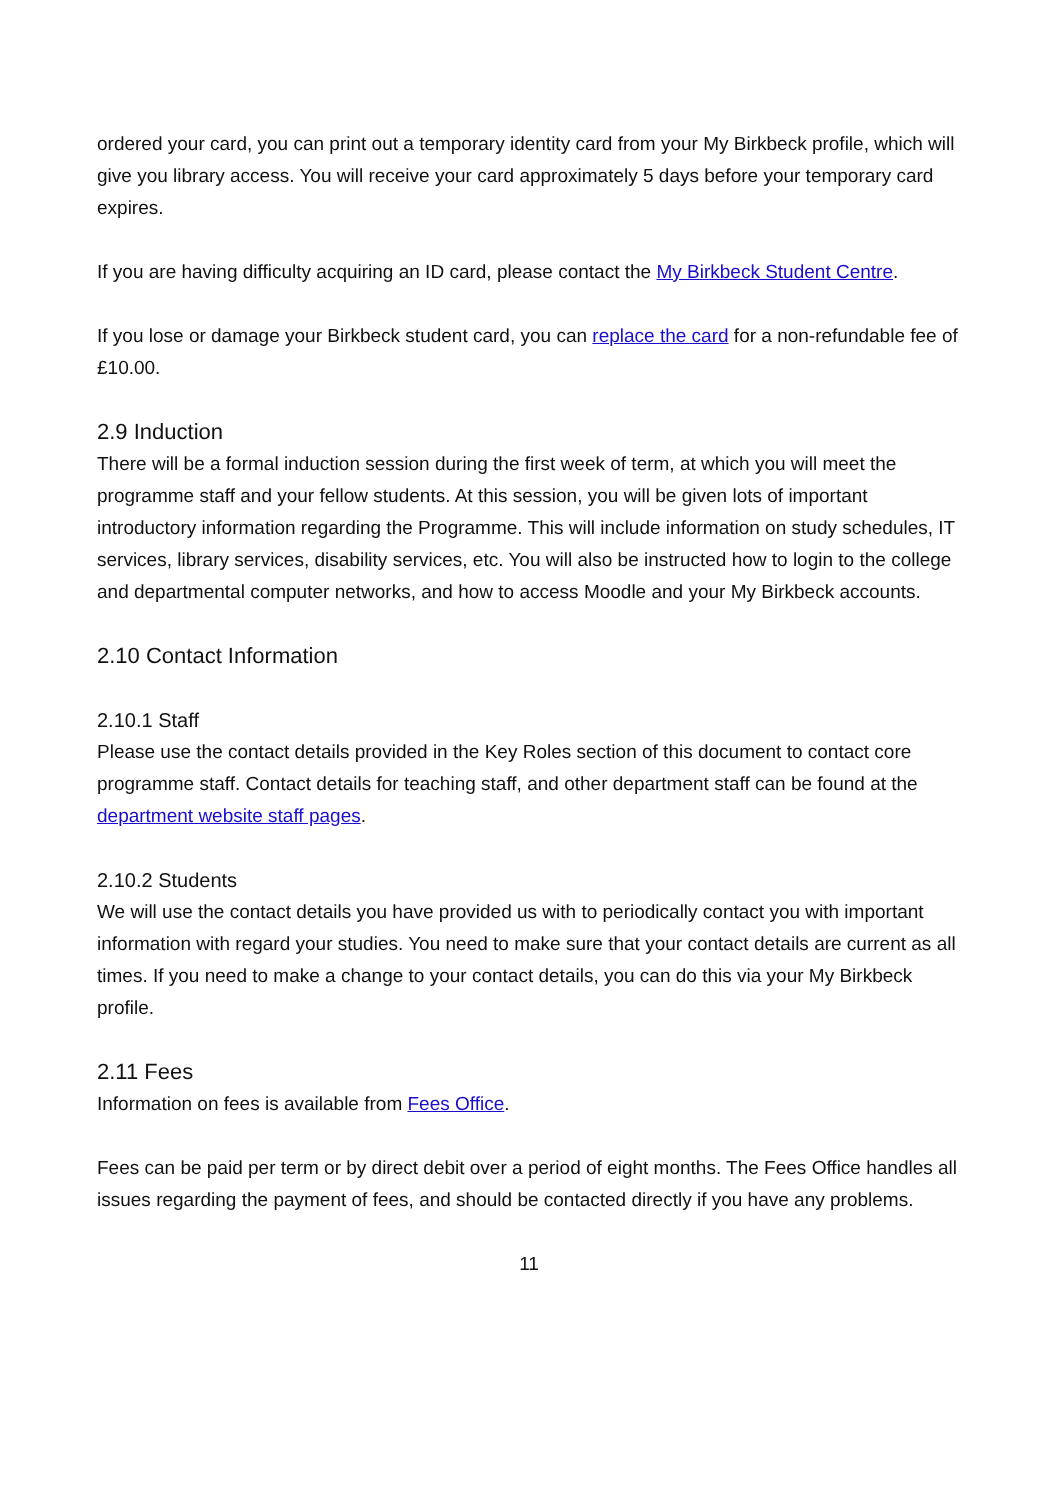ordered your card, you can print out a temporary identity card from your My Birkbeck profile, which will give you library access. You will receive your card approximately 5 days before your temporary card expires.
If you are having difficulty acquiring an ID card, please contact the My Birkbeck Student Centre.
If you lose or damage your Birkbeck student card, you can replace the card for a non-refundable fee of £10.00.
2.9 Induction
There will be a formal induction session during the first week of term, at which you will meet the programme staff and your fellow students. At this session, you will be given lots of important introductory information regarding the Programme. This will include information on study schedules, IT services, library services, disability services, etc. You will also be instructed how to login to the college and departmental computer networks, and how to access Moodle and your My Birkbeck accounts.
2.10 Contact Information
2.10.1 Staff
Please use the contact details provided in the Key Roles section of this document to contact core programme staff. Contact details for teaching staff, and other department staff can be found at the department website staff pages.
2.10.2 Students
We will use the contact details you have provided us with to periodically contact you with important information with regard your studies. You need to make sure that your contact details are current as all times. If you need to make a change to your contact details, you can do this via your My Birkbeck profile.
2.11 Fees
Information on fees is available from Fees Office.
Fees can be paid per term or by direct debit over a period of eight months. The Fees Office handles all issues regarding the payment of fees, and should be contacted directly if you have any problems.
11